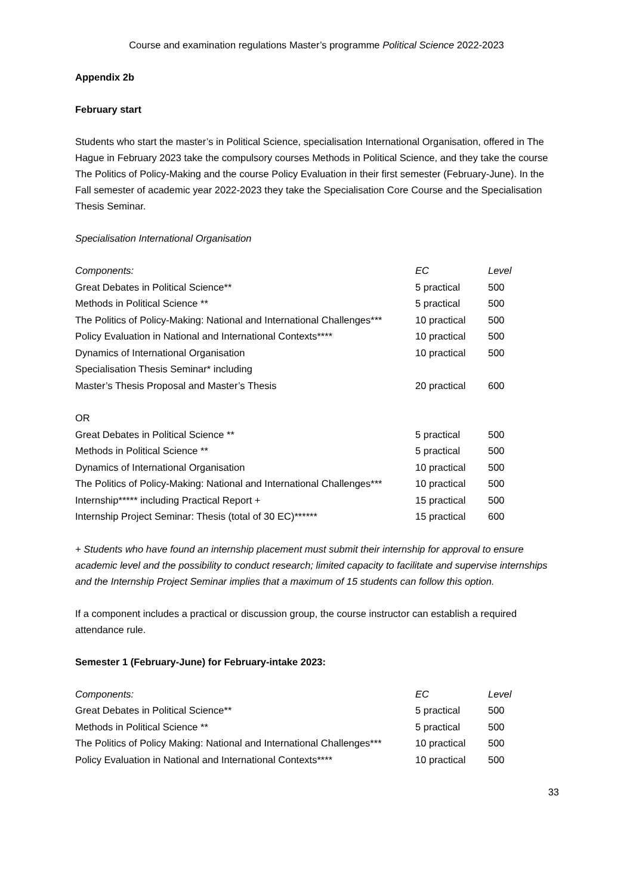Course and examination regulations Master’s programme Political Science 2022-2023
Appendix 2b
February start
Students who start the master’s in Political Science, specialisation International Organisation, offered in The Hague in February 2023 take the compulsory courses Methods in Political Science, and they take the course The Politics of Policy-Making and the course Policy Evaluation in their first semester (February-June). In the Fall semester of academic year 2022-2023 they take the Specialisation Core Course and the Specialisation Thesis Seminar.
Specialisation International Organisation
| Components: | EC | Level |
| Great Debates in Political Science** | 5 practical | 500 |
| Methods in Political Science ** | 5 practical | 500 |
| The Politics of Policy-Making: National and International Challenges*** | 10 practical | 500 |
| Policy Evaluation in National and International Contexts**** | 10 practical | 500 |
| Dynamics of International Organisation | 10 practical | 500 |
| Specialisation Thesis Seminar* including | | |
| Master’s Thesis Proposal and Master’s Thesis | 20 practical | 600 |
| OR | | |
| Great Debates in Political Science ** | 5 practical | 500 |
| Methods in Political Science ** | 5 practical | 500 |
| Dynamics of International Organisation | 10 practical | 500 |
| The Politics of Policy-Making: National and International Challenges*** | 10 practical | 500 |
| Internship***** including Practical Report + | 15 practical | 500 |
| Internship Project Seminar: Thesis (total of 30 EC)****** | 15 practical | 600 |
+ Students who have found an internship placement must submit their internship for approval to ensure academic level and the possibility to conduct research; limited capacity to facilitate and supervise internships and the Internship Project Seminar implies that a maximum of 15 students can follow this option.
If a component includes a practical or discussion group, the course instructor can establish a required attendance rule.
Semester 1 (February-June) for February-intake 2023:
| Components: | EC | Level |
| Great Debates in Political Science** | 5 practical | 500 |
| Methods in Political Science ** | 5 practical | 500 |
| The Politics of Policy Making: National and International Challenges*** | 10 practical | 500 |
| Policy Evaluation in National and International Contexts**** | 10 practical | 500 |
33